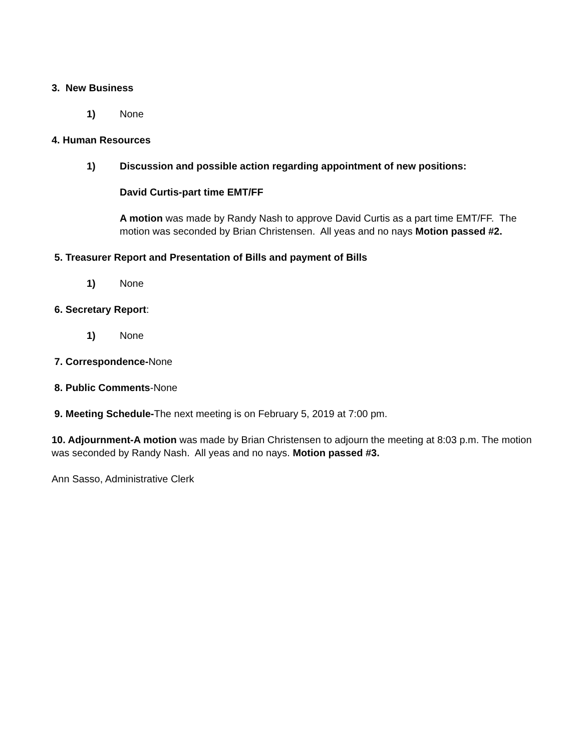3. New Business
1) None
4. Human Resources
1) Discussion and possible action regarding appointment of new positions:
David Curtis-part time EMT/FF
A motion was made by Randy Nash to approve David Curtis as a part time EMT/FF. The motion was seconded by Brian Christensen. All yeas and no nays Motion passed #2.
5. Treasurer Report and Presentation of Bills and payment of Bills
1) None
6. Secretary Report:
1) None
7. Correspondence-None
8. Public Comments-None
9. Meeting Schedule-The next meeting is on February 5, 2019 at 7:00 pm.
10. Adjournment-A motion was made by Brian Christensen to adjourn the meeting at 8:03 p.m. The motion was seconded by Randy Nash. All yeas and no nays. Motion passed #3.
Ann Sasso, Administrative Clerk